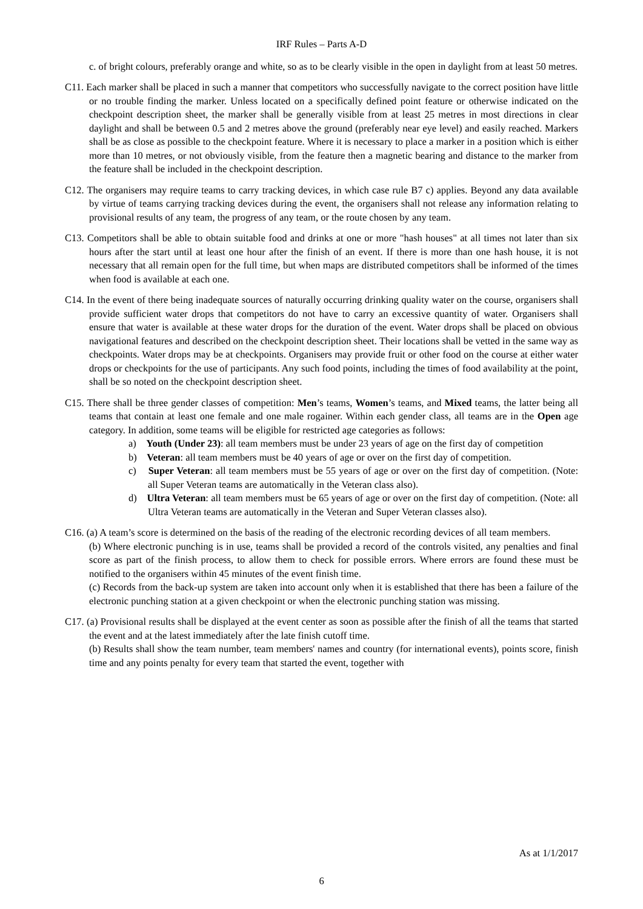IRF Rules – Parts A-D
c. of bright colours, preferably orange and white, so as to be clearly visible in the open in daylight from at least 50 metres.
C11. Each marker shall be placed in such a manner that competitors who successfully navigate to the correct position have little or no trouble finding the marker. Unless located on a specifically defined point feature or otherwise indicated on the checkpoint description sheet, the marker shall be generally visible from at least 25 metres in most directions in clear daylight and shall be between 0.5 and 2 metres above the ground (preferably near eye level) and easily reached. Markers shall be as close as possible to the checkpoint feature. Where it is necessary to place a marker in a position which is either more than 10 metres, or not obviously visible, from the feature then a magnetic bearing and distance to the marker from the feature shall be included in the checkpoint description.
C12. The organisers may require teams to carry tracking devices, in which case rule B7 c) applies. Beyond any data available by virtue of teams carrying tracking devices during the event, the organisers shall not release any information relating to provisional results of any team, the progress of any team, or the route chosen by any team.
C13. Competitors shall be able to obtain suitable food and drinks at one or more "hash houses" at all times not later than six hours after the start until at least one hour after the finish of an event. If there is more than one hash house, it is not necessary that all remain open for the full time, but when maps are distributed competitors shall be informed of the times when food is available at each one.
C14. In the event of there being inadequate sources of naturally occurring drinking quality water on the course, organisers shall provide sufficient water drops that competitors do not have to carry an excessive quantity of water. Organisers shall ensure that water is available at these water drops for the duration of the event. Water drops shall be placed on obvious navigational features and described on the checkpoint description sheet. Their locations shall be vetted in the same way as checkpoints. Water drops may be at checkpoints. Organisers may provide fruit or other food on the course at either water drops or checkpoints for the use of participants. Any such food points, including the times of food availability at the point, shall be so noted on the checkpoint description sheet.
C15. There shall be three gender classes of competition: Men’s teams, Women’s teams, and Mixed teams, the latter being all teams that contain at least one female and one male rogainer. Within each gender class, all teams are in the Open age category. In addition, some teams will be eligible for restricted age categories as follows:
a) Youth (Under 23): all team members must be under 23 years of age on the first day of competition
b) Veteran: all team members must be 40 years of age or over on the first day of competition.
c) Super Veteran: all team members must be 55 years of age or over on the first day of competition. (Note: all Super Veteran teams are automatically in the Veteran class also).
d) Ultra Veteran: all team members must be 65 years of age or over on the first day of competition. (Note: all Ultra Veteran teams are automatically in the Veteran and Super Veteran classes also).
C16. (a) A team’s score is determined on the basis of the reading of the electronic recording devices of all team members.
(b) Where electronic punching is in use, teams shall be provided a record of the controls visited, any penalties and final score as part of the finish process, to allow them to check for possible errors. Where errors are found these must be notified to the organisers within 45 minutes of the event finish time.
(c) Records from the back-up system are taken into account only when it is established that there has been a failure of the electronic punching station at a given checkpoint or when the electronic punching station was missing.
C17. (a) Provisional results shall be displayed at the event center as soon as possible after the finish of all the teams that started the event and at the latest immediately after the late finish cutoff time.
(b) Results shall show the team number, team members' names and country (for international events), points score, finish time and any points penalty for every team that started the event, together with
As at 1/1/2017
6